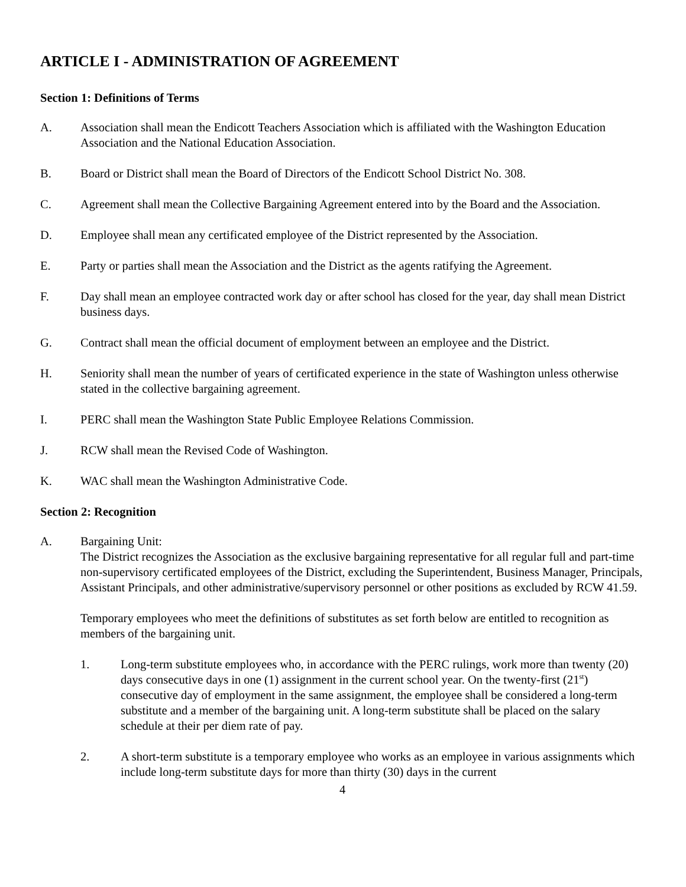ARTICLE I - ADMINISTRATION OF AGREEMENT
Section 1: Definitions of Terms
A. Association shall mean the Endicott Teachers Association which is affiliated with the Washington Education Association and the National Education Association.
B. Board or District shall mean the Board of Directors of the Endicott School District No. 308.
C. Agreement shall mean the Collective Bargaining Agreement entered into by the Board and the Association.
D. Employee shall mean any certificated employee of the District represented by the Association.
E. Party or parties shall mean the Association and the District as the agents ratifying the Agreement.
F. Day shall mean an employee contracted work day or after school has closed for the year, day shall mean District business days.
G. Contract shall mean the official document of employment between an employee and the District.
H. Seniority shall mean the number of years of certificated experience in the state of Washington unless otherwise stated in the collective bargaining agreement.
I. PERC shall mean the Washington State Public Employee Relations Commission.
J. RCW shall mean the Revised Code of Washington.
K. WAC shall mean the Washington Administrative Code.
Section 2: Recognition
A. Bargaining Unit:
The District recognizes the Association as the exclusive bargaining representative for all regular full and part-time non-supervisory certificated employees of the District, excluding the Superintendent, Business Manager, Principals, Assistant Principals, and other administrative/supervisory personnel or other positions as excluded by RCW 41.59.
Temporary employees who meet the definitions of substitutes as set forth below are entitled to recognition as members of the bargaining unit.
1. Long-term substitute employees who, in accordance with the PERC rulings, work more than twenty (20) days consecutive days in one (1) assignment in the current school year. On the twenty-first (21<sup>st</sup>) consecutive day of employment in the same assignment, the employee shall be considered a long-term substitute and a member of the bargaining unit. A long-term substitute shall be placed on the salary schedule at their per diem rate of pay.
2. A short-term substitute is a temporary employee who works as an employee in various assignments which include long-term substitute days for more than thirty (30) days in the current
4